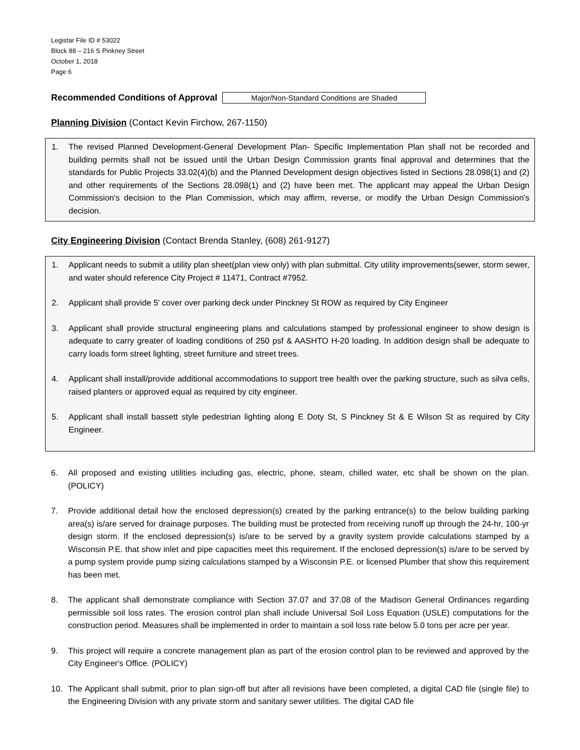Legistar File ID # 53022
Block 88 – 216 S Pinkney Street
October 1, 2018
Page 6
Recommended Conditions of Approval Major/Non-Standard Conditions are Shaded
Planning Division (Contact Kevin Firchow, 267-1150)
1. The revised Planned Development-General Development Plan- Specific Implementation Plan shall not be recorded and building permits shall not be issued until the Urban Design Commission grants final approval and determines that the standards for Public Projects 33.02(4)(b) and the Planned Development design objectives listed in Sections 28.098(1) and (2) and other requirements of the Sections 28.098(1) and (2) have been met. The applicant may appeal the Urban Design Commission's decision to the Plan Commission, which may affirm, reverse, or modify the Urban Design Commission's decision.
City Engineering Division (Contact Brenda Stanley, (608) 261-9127)
1. Applicant needs to submit a utility plan sheet(plan view only) with plan submittal. City utility improvements(sewer, storm sewer, and water should reference City Project # 11471, Contract #7952.
2. Applicant shall provide 5' cover over parking deck under Pinckney St ROW as required by City Engineer
3. Applicant shall provide structural engineering plans and calculations stamped by professional engineer to show design is adequate to carry greater of loading conditions of 250 psf & AASHTO H-20 loading. In addition design shall be adequate to carry loads form street lighting, street furniture and street trees.
4. Applicant shall install/provide additional accommodations to support tree health over the parking structure, such as silva cells, raised planters or approved equal as required by city engineer.
5. Applicant shall install bassett style pedestrian lighting along E Doty St, S Pinckney St & E Wilson St as required by City Engineer.
6. All proposed and existing utilities including gas, electric, phone, steam, chilled water, etc shall be shown on the plan. (POLICY)
7. Provide additional detail how the enclosed depression(s) created by the parking entrance(s) to the below building parking area(s) is/are served for drainage purposes. The building must be protected from receiving runoff up through the 24-hr, 100-yr design storm. If the enclosed depression(s) is/are to be served by a gravity system provide calculations stamped by a Wisconsin P.E. that show inlet and pipe capacities meet this requirement. If the enclosed depression(s) is/are to be served by a pump system provide pump sizing calculations stamped by a Wisconsin P.E. or licensed Plumber that show this requirement has been met.
8. The applicant shall demonstrate compliance with Section 37.07 and 37.08 of the Madison General Ordinances regarding permissible soil loss rates. The erosion control plan shall include Universal Soil Loss Equation (USLE) computations for the construction period. Measures shall be implemented in order to maintain a soil loss rate below 5.0 tons per acre per year.
9. This project will require a concrete management plan as part of the erosion control plan to be reviewed and approved by the City Engineer's Office. (POLICY)
10. The Applicant shall submit, prior to plan sign-off but after all revisions have been completed, a digital CAD file (single file) to the Engineering Division with any private storm and sanitary sewer utilities. The digital CAD file